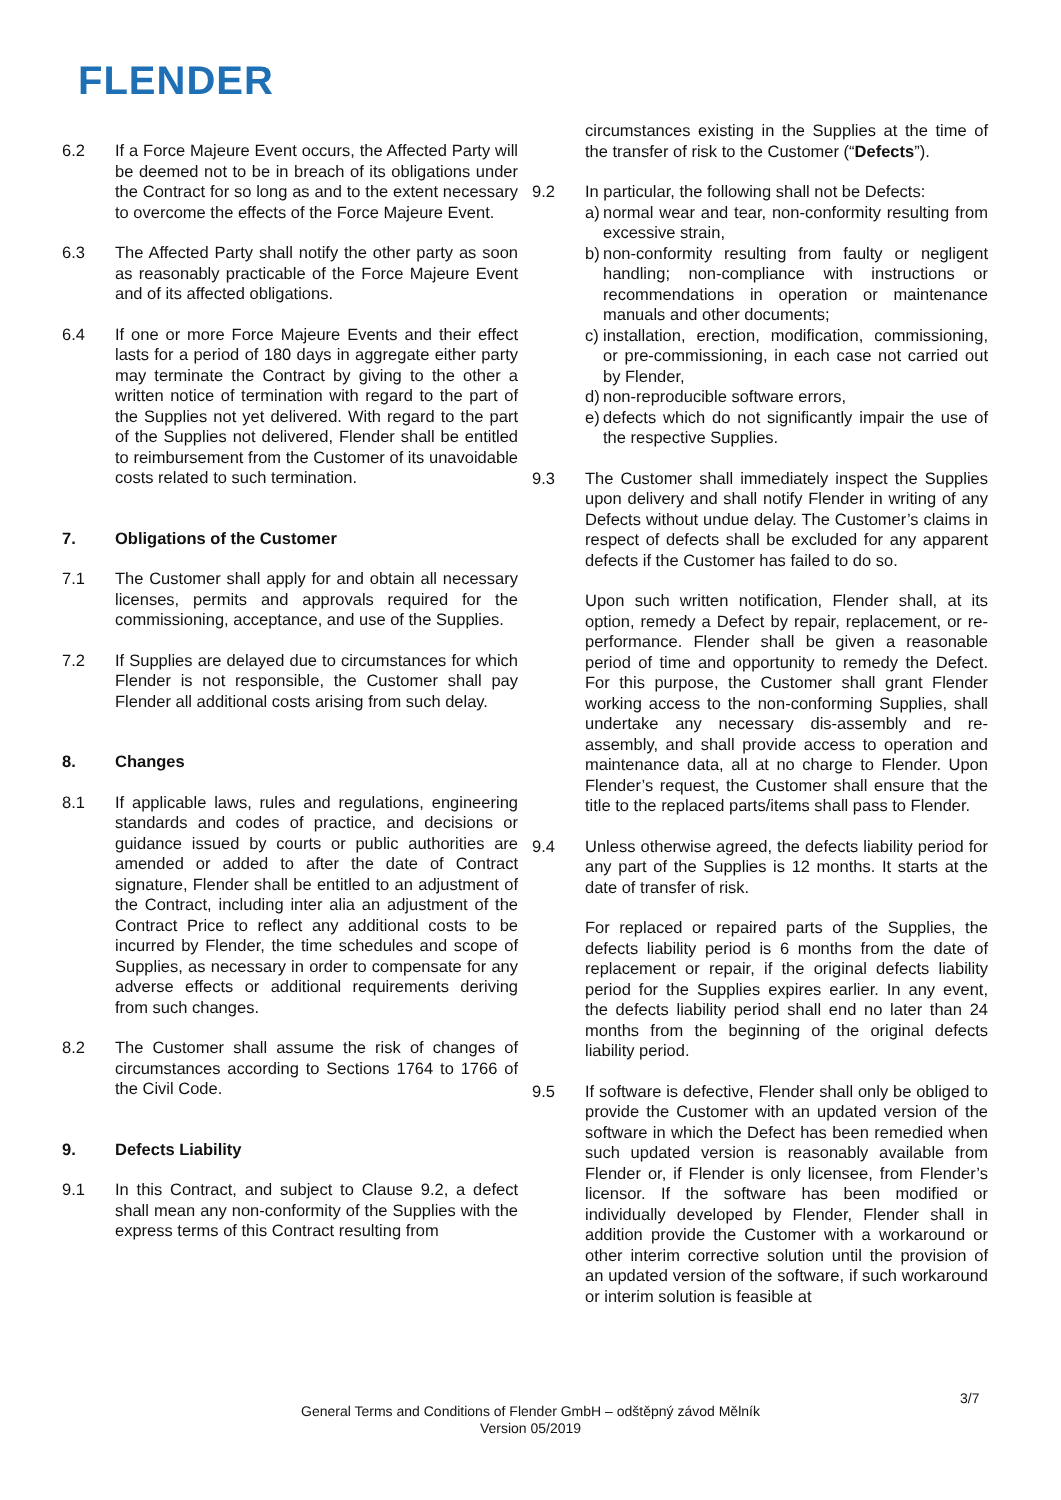FLENDER
6.2 If a Force Majeure Event occurs, the Affected Party will be deemed not to be in breach of its obligations under the Contract for so long as and to the extent necessary to overcome the effects of the Force Majeure Event.
6.3 The Affected Party shall notify the other party as soon as reasonably practicable of the Force Majeure Event and of its affected obligations.
6.4 If one or more Force Majeure Events and their effect lasts for a period of 180 days in aggregate either party may terminate the Contract by giving to the other a written notice of termination with regard to the part of the Supplies not yet delivered. With regard to the part of the Supplies not delivered, Flender shall be entitled to reimbursement from the Customer of its unavoidable costs related to such termination.
7. Obligations of the Customer
7.1 The Customer shall apply for and obtain all necessary licenses, permits and approvals required for the commissioning, acceptance, and use of the Supplies.
7.2 If Supplies are delayed due to circumstances for which Flender is not responsible, the Customer shall pay Flender all additional costs arising from such delay.
8. Changes
8.1 If applicable laws, rules and regulations, engineering standards and codes of practice, and decisions or guidance issued by courts or public authorities are amended or added to after the date of Contract signature, Flender shall be entitled to an adjustment of the Contract, including inter alia an adjustment of the Contract Price to reflect any additional costs to be incurred by Flender, the time schedules and scope of Supplies, as necessary in order to compensate for any adverse effects or additional requirements deriving from such changes.
8.2 The Customer shall assume the risk of changes of circumstances according to Sections 1764 to 1766 of the Civil Code.
9. Defects Liability
9.1 In this Contract, and subject to Clause 9.2, a defect shall mean any non-conformity of the Supplies with the express terms of this Contract resulting from
circumstances existing in the Supplies at the time of the transfer of risk to the Customer (“Defects”).
9.2 In particular, the following shall not be Defects:
a) normal wear and tear, non-conformity resulting from excessive strain,
b) non-conformity resulting from faulty or negligent handling; non-compliance with instructions or recommendations in operation or maintenance manuals and other documents;
c) installation, erection, modification, commissioning, or pre-commissioning, in each case not carried out by Flender,
d) non-reproducible software errors,
e) defects which do not significantly impair the use of the respective Supplies.
9.3 The Customer shall immediately inspect the Supplies upon delivery and shall notify Flender in writing of any Defects without undue delay. The Customer’s claims in respect of defects shall be excluded for any apparent defects if the Customer has failed to do so.
Upon such written notification, Flender shall, at its option, remedy a Defect by repair, replacement, or re-performance. Flender shall be given a reasonable period of time and opportunity to remedy the Defect. For this purpose, the Customer shall grant Flender working access to the non-conforming Supplies, shall undertake any necessary dis-assembly and re-assembly, and shall provide access to operation and maintenance data, all at no charge to Flender. Upon Flender’s request, the Customer shall ensure that the title to the replaced parts/items shall pass to Flender.
9.4 Unless otherwise agreed, the defects liability period for any part of the Supplies is 12 months. It starts at the date of transfer of risk.
For replaced or repaired parts of the Supplies, the defects liability period is 6 months from the date of replacement or repair, if the original defects liability period for the Supplies expires earlier. In any event, the defects liability period shall end no later than 24 months from the beginning of the original defects liability period.
9.5 If software is defective, Flender shall only be obliged to provide the Customer with an updated version of the software in which the Defect has been remedied when such updated version is reasonably available from Flender or, if Flender is only licensee, from Flender’s licensor. If the software has been modified or individually developed by Flender, Flender shall in addition provide the Customer with a workaround or other interim corrective solution until the provision of an updated version of the software, if such workaround or interim solution is feasible at
3/7
General Terms and Conditions of Flender GmbH – odštěpný závod Mělník
Version 05/2019